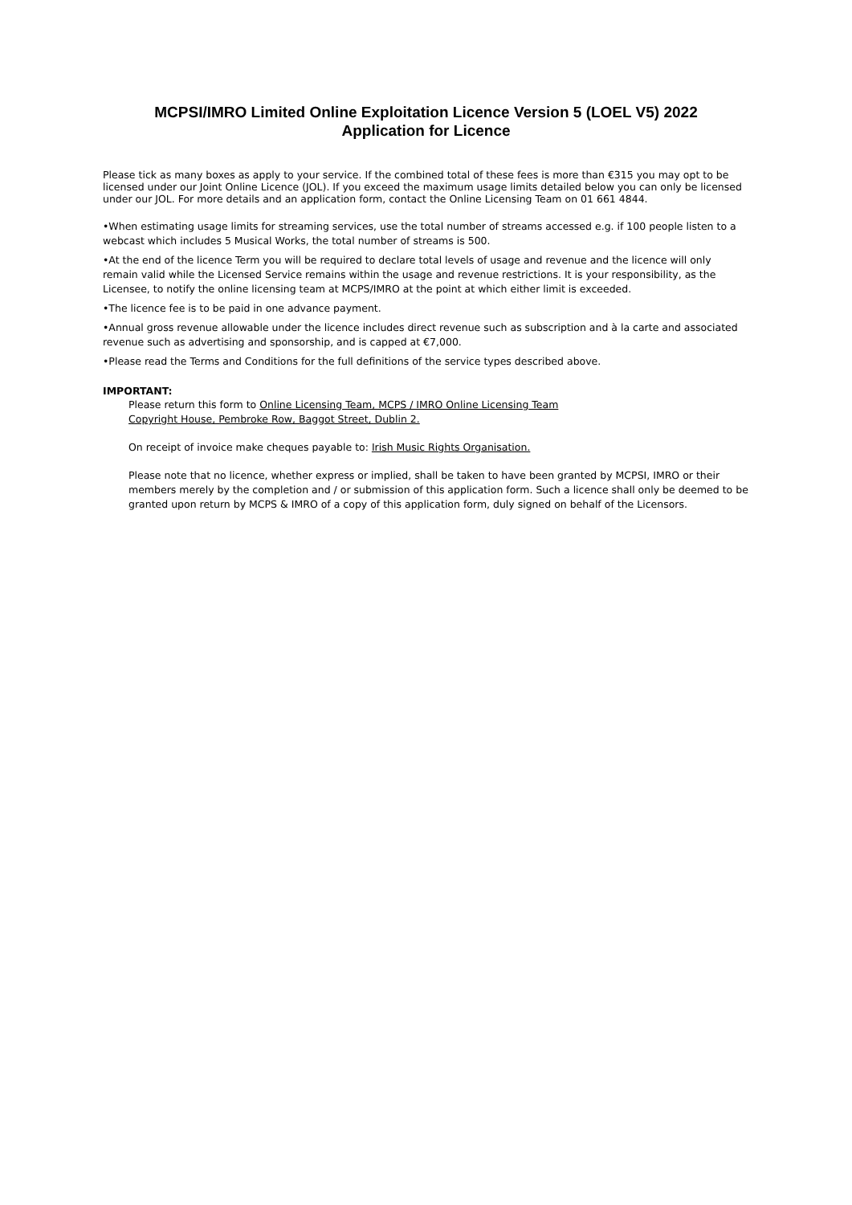MCPSI/IMRO Limited Online Exploitation Licence Version 5 (LOEL V5) 2022
Application for Licence
Please tick as many boxes as apply to your service. If the combined total of these fees is more than €315 you may opt to be licensed under our Joint Online Licence (JOL). If you exceed the maximum usage limits detailed below you can only be licensed under our JOL. For more details and an application form, contact the Online Licensing Team on 01 661 4844.
•When estimating usage limits for streaming services, use the total number of streams accessed e.g. if 100 people listen to a webcast which includes 5 Musical Works, the total number of streams is 500.
•At the end of the licence Term you will be required to declare total levels of usage and revenue and the licence will only remain valid while the Licensed Service remains within the usage and revenue restrictions. It is your responsibility, as the Licensee, to notify the online licensing team at MCPS/IMRO at the point at which either limit is exceeded.
•The licence fee is to be paid in one advance payment.
•Annual gross revenue allowable under the licence includes direct revenue such as subscription and à la carte and associated revenue such as advertising and sponsorship, and is capped at €7,000.
•Please read the Terms and Conditions for the full definitions of the service types described above.
IMPORTANT:
Please return this form to Online Licensing Team, MCPS / IMRO Online Licensing Team
Copyright House, Pembroke Row, Baggot Street, Dublin 2.
On receipt of invoice make cheques payable to: Irish Music Rights Organisation.
Please note that no licence, whether express or implied, shall be taken to have been granted by MCPSI, IMRO or their members merely by the completion and / or submission of this application form. Such a licence shall only be deemed to be granted upon return by MCPS & IMRO of a copy of this application form, duly signed on behalf of the Licensors.